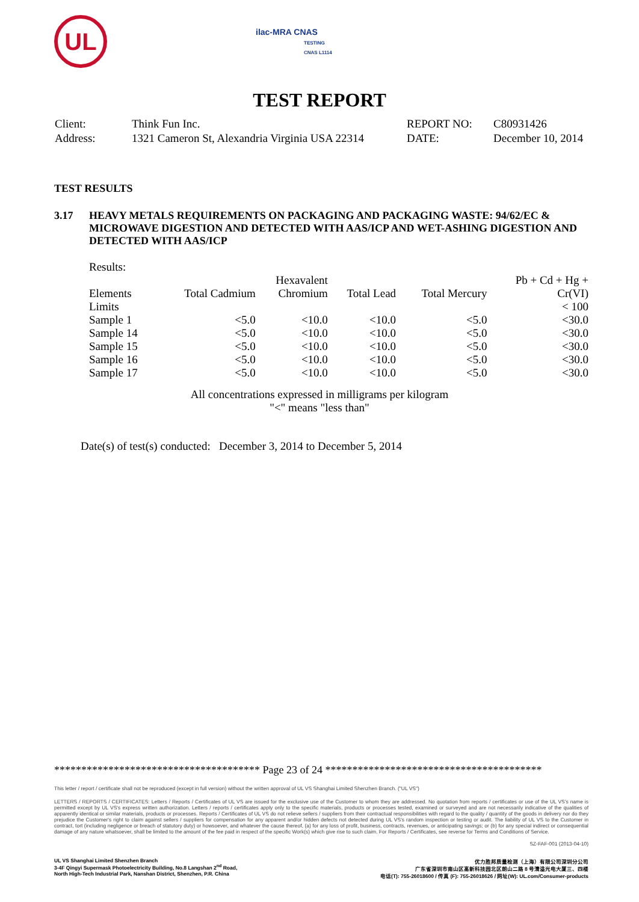UL
ilac-MRA CNAS
TESTING
CNAS L1114
TEST REPORT
| Client: | Think Fun Inc. | REPORT NO: | C80931426 |
| Address: | 1321 Cameron St, Alexandria Virginia USA 22314 | DATE: | December 10, 2014 |
TEST RESULTS
3.17 HEAVY METALS REQUIREMENTS ON PACKAGING AND PACKAGING WASTE: 94/62/EC & MICROWAVE DIGESTION AND DETECTED WITH AAS/ICP AND WET-ASHING DIGESTION AND DETECTED WITH AAS/ICP
Results:
| | | Hexavalent | | | Pb + Cd + Hg + |
| --- | --- | --- | --- | --- | --- |
| Elements | Total Cadmium | Chromium | Total Lead | Total Mercury | Cr(VI) |
| Limits | | | | | < 100 |
| Sample 1 | <5.0 | <10.0 | <10.0 | <5.0 | <30.0 |
| Sample 14 | <5.0 | <10.0 | <10.0 | <5.0 | <30.0 |
| Sample 15 | <5.0 | <10.0 | <10.0 | <5.0 | <30.0 |
| Sample 16 | <5.0 | <10.0 | <10.0 | <5.0 | <30.0 |
| Sample 17 | <5.0 | <10.0 | <10.0 | <5.0 | <30.0 |
All concentrations expressed in milligrams per kilogram
"<" means "less than"
Date(s) of test(s) conducted: December 3, 2014 to December 5, 2014
************************************** Page 23 of 24 ****************************************
This letter / report / certificate shall not be reproduced (except in full version) without the written approval of UL VS Shanghai Limited Shenzhen Branch. ("UL VS")
LETTERS / REPORTS / CERTIFICATES: Letters / Reports / Certificates of UL VS are issued for the exclusive use of the Customer to whom they are addressed. No quotation from reports / certificates or use of the UL VS's name is permitted except by UL VS's express written authorization. Letters / reports / certificates apply only to the specific materials, products or processes tested, examined or surveyed and are not necessarily indicative of the qualities of apparently identical or similar materials, products or processes. Reports / Certificates of UL VS do not relieve sellers / suppliers from their contractual responsibilities with regard to the quality / quantity of the goods in delivery nor do they prejudice the Customer's right to claim against sellers / suppliers for compensation for any apparent and/or hidden defects not detected during UL VS's random inspection or testing or audit. The liability of UL VS to the Customer in contract, tort (including negligence or breach of statutory duty) or howsoever, and whatever the cause thereof, (a) for any loss of profit, business, contracts, revenues, or anticipating savings; or (b) for any special indirect or consequential damage of any nature whatsoever, shall be limited to the amount of the fee paid in respect of the specific Work(s) which give rise to such claim. For Reports / Certificates, see reverse for Terms and Conditions of Service.
SZ-FAF-001 (2013-04-10)
UL VS Shanghai Limited Shenzhen Branch
3-4F Qingyi Supermask Photoelectricity Building, No.8 Langshan 2<sup>nd</sup> Road,
North High-Tech Industrial Park, Nanshan District, Shenzhen, P.R. China
优力胜邦质量检测（上海）有限公司深圳分公司
广东省深圳市南山区高新科技园北区朗山二路 8 号清溢光电大厦三、四楼
电话(T): 755-26018600 / 传真 (F): 755-26018626 / 网址(W): UL.com/Consumer-products